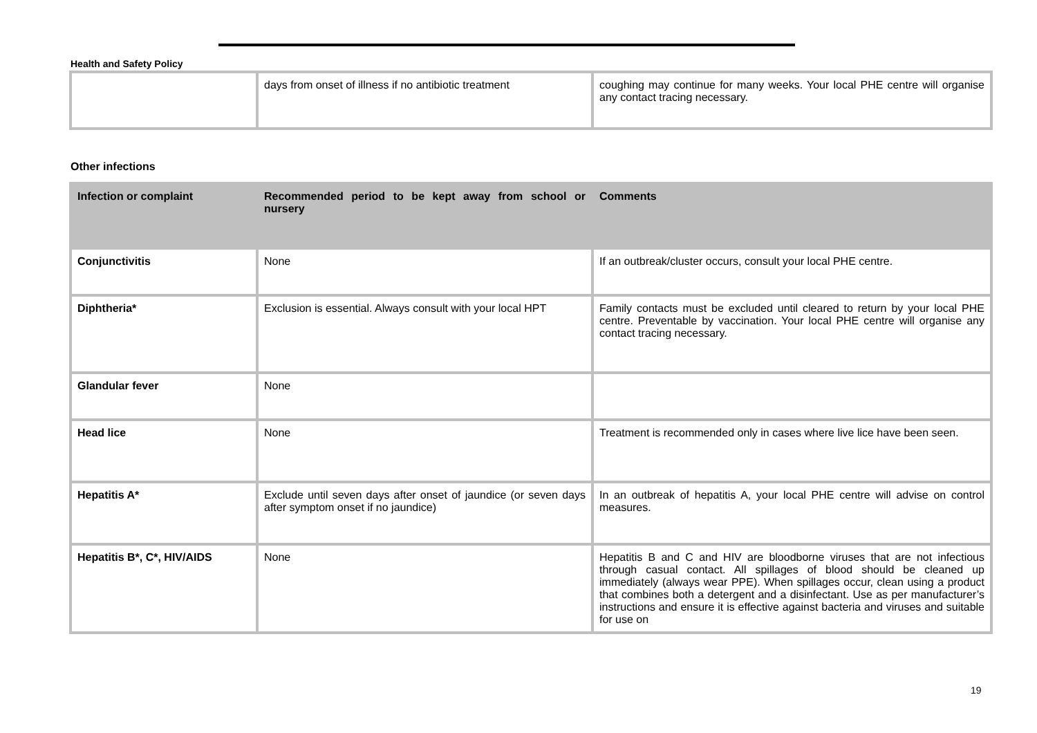Health and Safety Policy
| | days from onset of illness if no antibiotic treatment | coughing may continue for many weeks. Your local PHE centre will organise any contact tracing necessary. |
Other infections
| Infection or complaint | Recommended period to be kept away from school or nursery | Comments |
| --- | --- | --- |
| Conjunctivitis | None | If an outbreak/cluster occurs, consult your local PHE centre. |
| Diphtheria* | Exclusion is essential. Always consult with your local HPT | Family contacts must be excluded until cleared to return by your local PHE centre. Preventable by vaccination. Your local PHE centre will organise any contact tracing necessary. |
| Glandular fever | None | |
| Head lice | None | Treatment is recommended only in cases where live lice have been seen. |
| Hepatitis A* | Exclude until seven days after onset of jaundice (or seven days after symptom onset if no jaundice) | In an outbreak of hepatitis A, your local PHE centre will advise on control measures. |
| Hepatitis B*, C*, HIV/AIDS | None | Hepatitis B and C and HIV are bloodborne viruses that are not infectious through casual contact. All spillages of blood should be cleaned up immediately (always wear PPE). When spillages occur, clean using a product that combines both a detergent and a disinfectant. Use as per manufacturer’s instructions and ensure it is effective against bacteria and viruses and suitable for use on |
19